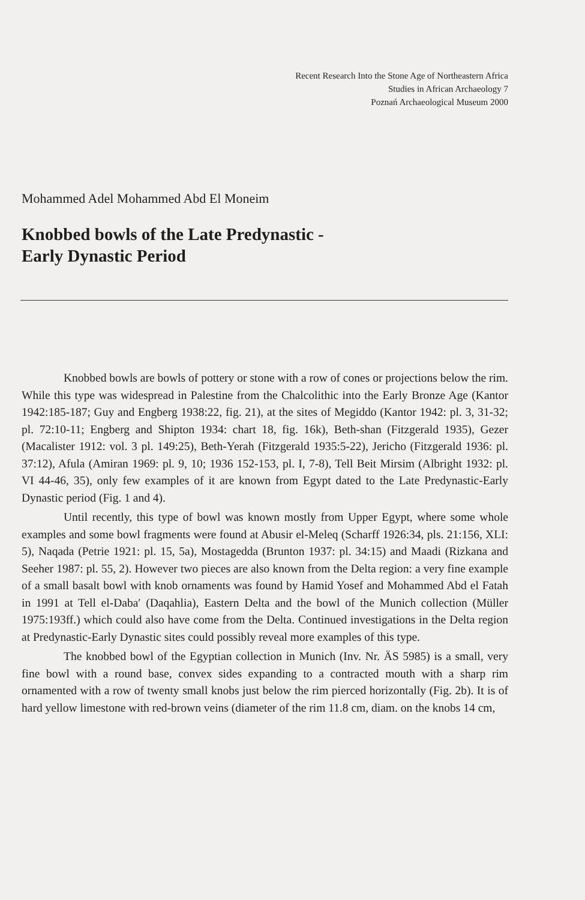Recent Research Into the Stone Age of Northeastern Africa
Studies in African Archaeology 7
Poznań Archaeological Museum 2000
Mohammed Adel Mohammed Abd El Moneim
Knobbed bowls of the Late Predynastic -
Early Dynastic Period
Knobbed bowls are bowls of pottery or stone with a row of cones or projections below the rim. While this type was widespread in Palestine from the Chalcolithic into the Early Bronze Age (Kantor 1942:185-187; Guy and Engberg 1938:22, fig. 21), at the sites of Megiddo (Kantor 1942: pl. 3, 31-32; pl. 72:10-11; Engberg and Shipton 1934: chart 18, fig. 16k), Beth-shan (Fitzgerald 1935), Gezer (Macalister 1912: vol. 3 pl. 149:25), Beth-Yerah (Fitzgerald 1935:5-22), Jericho (Fitzgerald 1936: pl. 37:12), Afula (Amiran 1969: pl. 9, 10; 1936 152-153, pl. I, 7-8), Tell Beit Mirsim (Albright 1932: pl. VI 44-46, 35), only few examples of it are known from Egypt dated to the Late Predynastic-Early Dynastic period (Fig. 1 and 4).
Until recently, this type of bowl was known mostly from Upper Egypt, where some whole examples and some bowl fragments were found at Abusir el-Meleq (Scharff 1926:34, pls. 21:156, XLI: 5), Naqada (Petrie 1921: pl. 15, 5a), Mostagedda (Brunton 1937: pl. 34:15) and Maadi (Rizkana and Seeher 1987: pl. 55, 2). However two pieces are also known from the Delta region: a very fine example of a small basalt bowl with knob ornaments was found by Hamid Yosef and Mohammed Abd el Fatah in 1991 at Tell el-Daba′ (Daqahlia), Eastern Delta and the bowl of the Munich collection (Müller 1975:193ff.) which could also have come from the Delta. Continued investigations in the Delta region at Predynastic-Early Dynastic sites could possibly reveal more examples of this type.
The knobbed bowl of the Egyptian collection in Munich (Inv. Nr. ÄS 5985) is a small, very fine bowl with a round base, convex sides expanding to a contracted mouth with a sharp rim ornamented with a row of twenty small knobs just below the rim pierced horizontally (Fig. 2b). It is of hard yellow limestone with red-brown veins (diameter of the rim 11.8 cm, diam. on the knobs 14 cm,